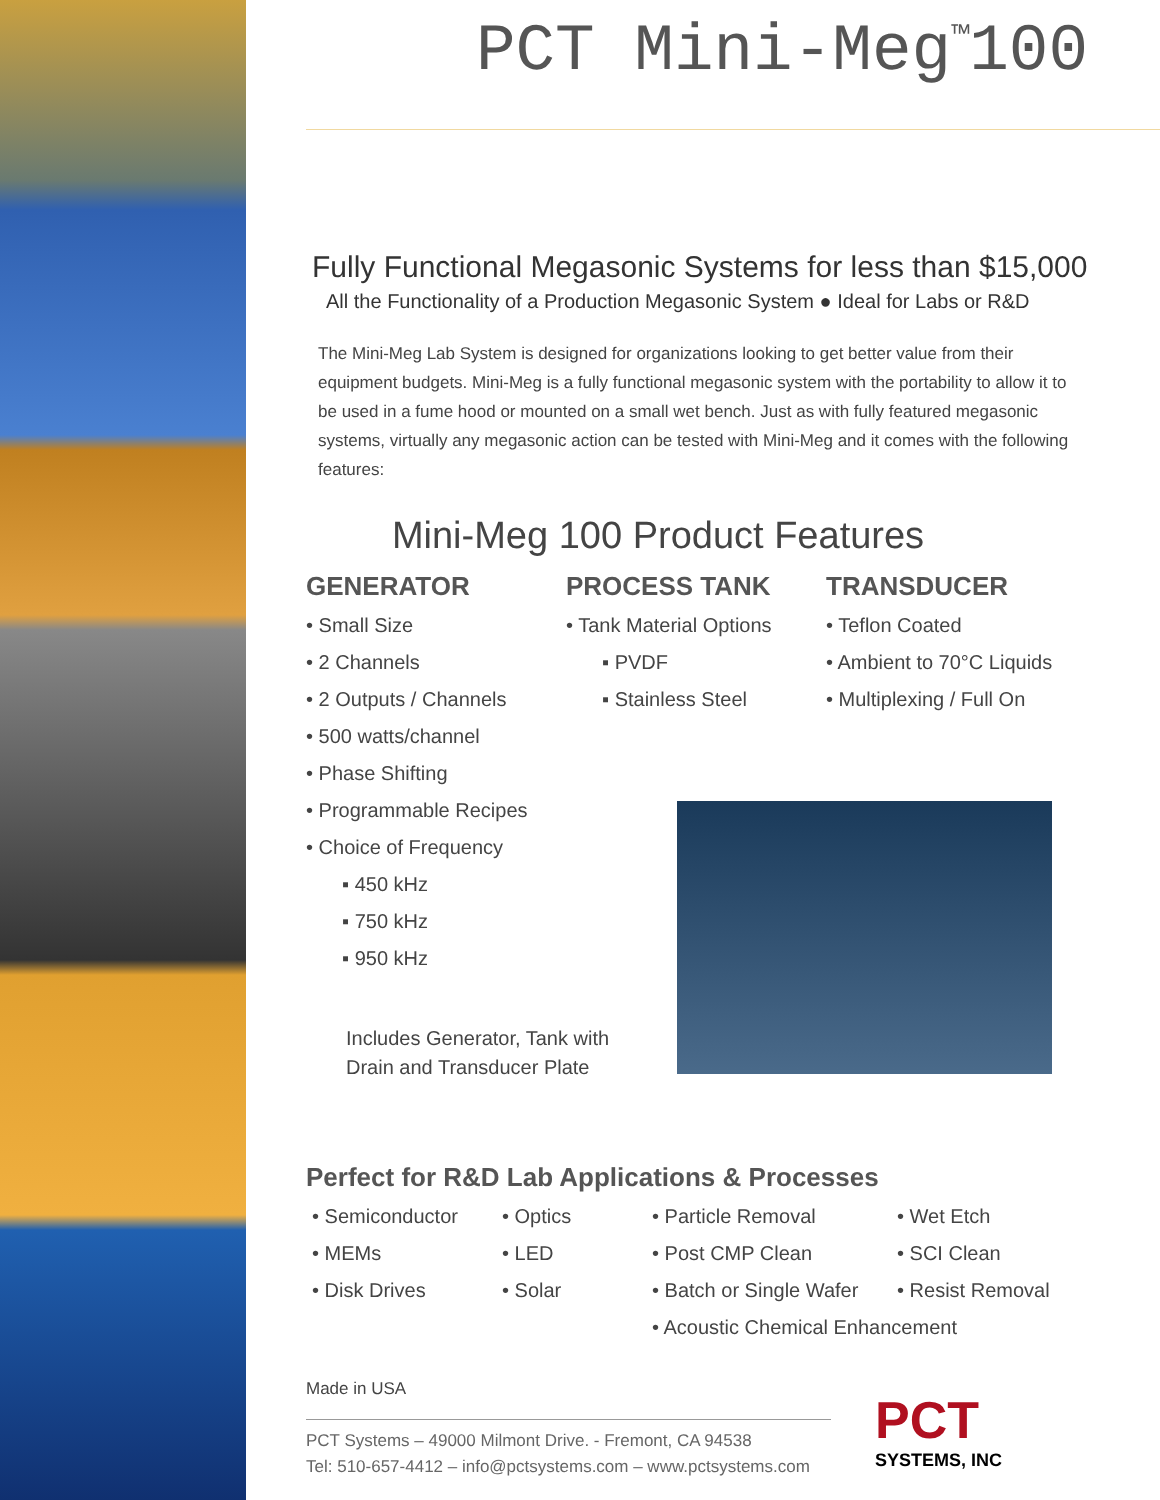PCT Mini-Meg<sup>™</sup>100
Fully Functional Megasonic Systems for less than $15,000
All the Functionality of a Production Megasonic System ● Ideal for Labs or R&D
The Mini-Meg Lab System is designed for organizations looking to get better value from their equipment budgets. Mini-Meg is a fully functional megasonic system with the portability to allow it to be used in a fume hood or mounted on a small wet bench. Just as with fully featured megasonic systems, virtually any megasonic action can be tested with Mini-Meg and it comes with the following features:
Mini-Meg 100 Product Features
GENERATOR
• Small Size
• 2 Channels
• 2 Outputs / Channels
• 500 watts/channel
• Phase Shifting
• Programmable Recipes
• Choice of Frequency
▪ 450 kHz
▪ 750 kHz
▪ 950 kHz
PROCESS TANK
• Tank Material Options
▪ PVDF
▪ Stainless Steel
TRANSDUCER
• Teflon Coated
• Ambient to 70°C Liquids
• Multiplexing / Full On
Includes Generator, Tank with
Drain and Transducer Plate
Perfect for R&D Lab Applications & Processes
• Semiconductor • Optics • Particle Removal • Wet Etch • MEMs • LED • Post CMP Clean • SCI Clean • Disk Drives • Solar • Batch or Single Wafer • Resist Removal • Acoustic Chemical Enhancement
Made in USA
PCT Systems – 49000 Milmont Drive. - Fremont, CA 94538
Tel: 510-657-4412 – info@pctsystems.com – www.pctsystems.com
PCT
SYSTEMS, INC